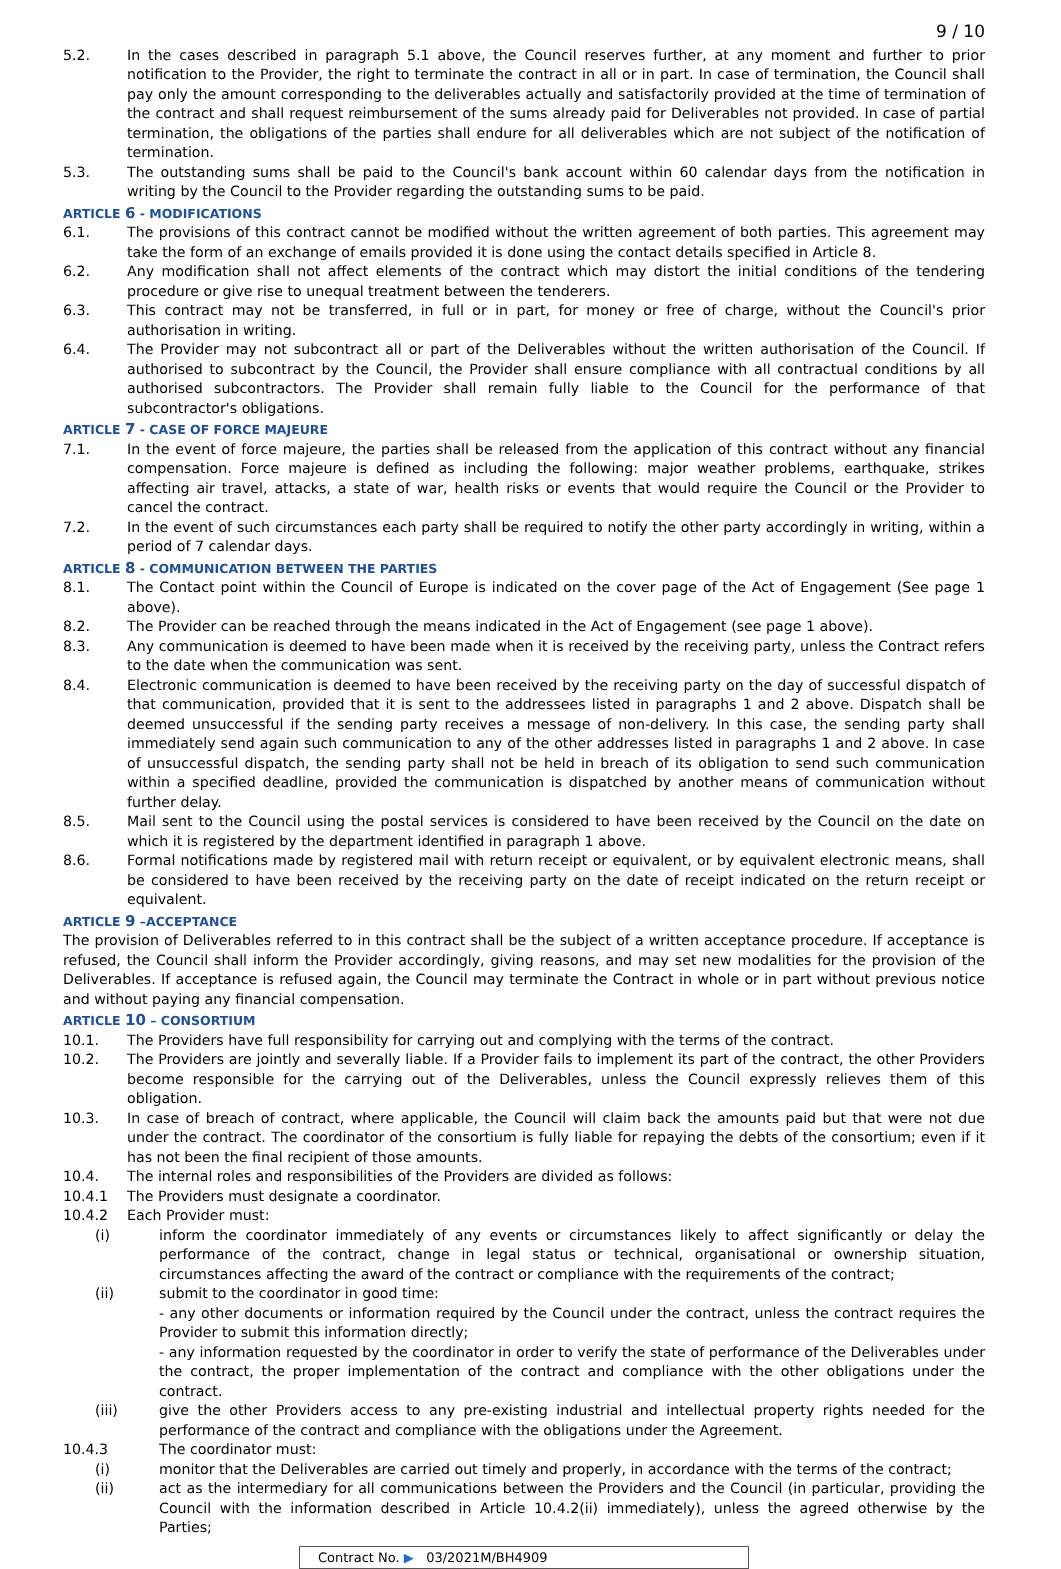9 / 10
5.2. In the cases described in paragraph 5.1 above, the Council reserves further, at any moment and further to prior notification to the Provider, the right to terminate the contract in all or in part. In case of termination, the Council shall pay only the amount corresponding to the deliverables actually and satisfactorily provided at the time of termination of the contract and shall request reimbursement of the sums already paid for Deliverables not provided. In case of partial termination, the obligations of the parties shall endure for all deliverables which are not subject of the notification of termination.
5.3. The outstanding sums shall be paid to the Council's bank account within 60 calendar days from the notification in writing by the Council to the Provider regarding the outstanding sums to be paid.
ARTICLE 6 - MODIFICATIONS
6.1. The provisions of this contract cannot be modified without the written agreement of both parties. This agreement may take the form of an exchange of emails provided it is done using the contact details specified in Article 8.
6.2. Any modification shall not affect elements of the contract which may distort the initial conditions of the tendering procedure or give rise to unequal treatment between the tenderers.
6.3. This contract may not be transferred, in full or in part, for money or free of charge, without the Council's prior authorisation in writing.
6.4. The Provider may not subcontract all or part of the Deliverables without the written authorisation of the Council. If authorised to subcontract by the Council, the Provider shall ensure compliance with all contractual conditions by all authorised subcontractors. The Provider shall remain fully liable to the Council for the performance of that subcontractor's obligations.
ARTICLE 7 - CASE OF FORCE MAJEURE
7.1. In the event of force majeure, the parties shall be released from the application of this contract without any financial compensation. Force majeure is defined as including the following: major weather problems, earthquake, strikes affecting air travel, attacks, a state of war, health risks or events that would require the Council or the Provider to cancel the contract.
7.2. In the event of such circumstances each party shall be required to notify the other party accordingly in writing, within a period of 7 calendar days.
ARTICLE 8 - COMMUNICATION BETWEEN THE PARTIES
8.1. The Contact point within the Council of Europe is indicated on the cover page of the Act of Engagement (See page 1 above).
8.2. The Provider can be reached through the means indicated in the Act of Engagement (see page 1 above).
8.3. Any communication is deemed to have been made when it is received by the receiving party, unless the Contract refers to the date when the communication was sent.
8.4. Electronic communication is deemed to have been received by the receiving party on the day of successful dispatch of that communication, provided that it is sent to the addressees listed in paragraphs 1 and 2 above. Dispatch shall be deemed unsuccessful if the sending party receives a message of non-delivery. In this case, the sending party shall immediately send again such communication to any of the other addresses listed in paragraphs 1 and 2 above. In case of unsuccessful dispatch, the sending party shall not be held in breach of its obligation to send such communication within a specified deadline, provided the communication is dispatched by another means of communication without further delay.
8.5. Mail sent to the Council using the postal services is considered to have been received by the Council on the date on which it is registered by the department identified in paragraph 1 above.
8.6. Formal notifications made by registered mail with return receipt or equivalent, or by equivalent electronic means, shall be considered to have been received by the receiving party on the date of receipt indicated on the return receipt or equivalent.
ARTICLE 9 –ACCEPTANCE
The provision of Deliverables referred to in this contract shall be the subject of a written acceptance procedure. If acceptance is refused, the Council shall inform the Provider accordingly, giving reasons, and may set new modalities for the provision of the Deliverables. If acceptance is refused again, the Council may terminate the Contract in whole or in part without previous notice and without paying any financial compensation.
ARTICLE 10 – CONSORTIUM
10.1. The Providers have full responsibility for carrying out and complying with the terms of the contract.
10.2. The Providers are jointly and severally liable. If a Provider fails to implement its part of the contract, the other Providers become responsible for the carrying out of the Deliverables, unless the Council expressly relieves them of this obligation.
10.3. In case of breach of contract, where applicable, the Council will claim back the amounts paid but that were not due under the contract. The coordinator of the consortium is fully liable for repaying the debts of the consortium; even if it has not been the final recipient of those amounts.
10.4. The internal roles and responsibilities of the Providers are divided as follows:
10.4.1 The Providers must designate a coordinator.
10.4.2 Each Provider must:
(i) inform the coordinator immediately of any events or circumstances likely to affect significantly or delay the performance of the contract, change in legal status or technical, organisational or ownership situation, circumstances affecting the award of the contract or compliance with the requirements of the contract;
(ii) submit to the coordinator in good time:
- any other documents or information required by the Council under the contract, unless the contract requires the Provider to submit this information directly;
- any information requested by the coordinator in order to verify the state of performance of the Deliverables under the contract, the proper implementation of the contract and compliance with the other obligations under the contract.
(iii) give the other Providers access to any pre-existing industrial and intellectual property rights needed for the performance of the contract and compliance with the obligations under the Agreement.
10.4.3 The coordinator must:
(i) monitor that the Deliverables are carried out timely and properly, in accordance with the terms of the contract;
(ii) act as the intermediary for all communications between the Providers and the Council (in particular, providing the Council with the information described in Article 10.4.2(ii) immediately), unless the agreed otherwise by the Parties;
Contract No. ▶ 03/2021M/BH4909